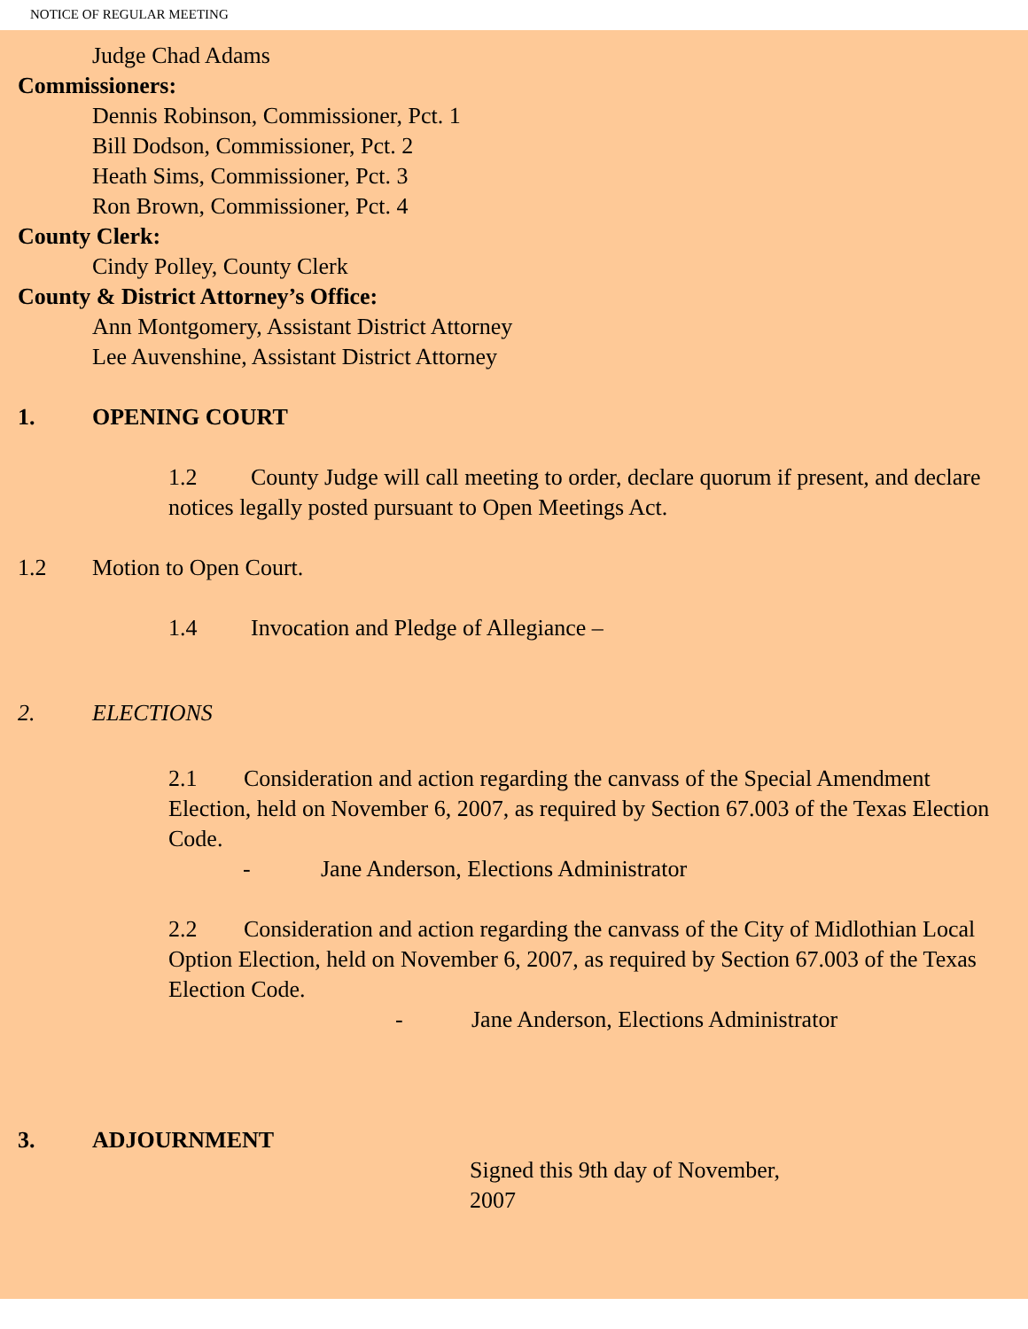NOTICE OF REGULAR MEETING
Judge Chad Adams
Commissioners:
Dennis Robinson, Commissioner, Pct. 1
Bill Dodson, Commissioner, Pct. 2
Heath Sims, Commissioner, Pct. 3
Ron Brown, Commissioner, Pct. 4
County Clerk:
Cindy Polley, County Clerk
County & District Attorney’s Office:
Ann Montgomery, Assistant District Attorney
Lee Auvenshine, Assistant District Attorney
1. OPENING COURT
1.2 County Judge will call meeting to order, declare quorum if present, and declare notices legally posted pursuant to Open Meetings Act.
1.2 Motion to Open Court.
1.4 Invocation and Pledge of Allegiance –
2. ELECTIONS
2.1 Consideration and action regarding the canvass of the Special Amendment Election, held on November 6, 2007, as required by Section 67.003 of the Texas Election Code.
- Jane Anderson, Elections Administrator
2.2 Consideration and action regarding the canvass of the City of Midlothian Local Option Election, held on November 6, 2007, as required by Section 67.003 of the Texas Election Code.
- Jane Anderson, Elections Administrator
3. ADJOURNMENT
Signed this 9th day of November, 2007